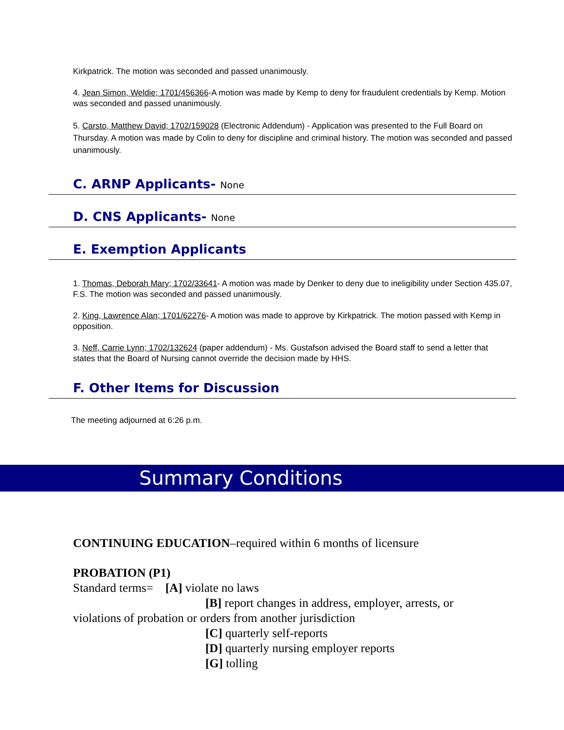Kirkpatrick. The motion was seconded and passed unanimously.
4. Jean Simon, Weldie; 1701/456366-A motion was made by Kemp to deny for fraudulent credentials by Kemp. Motion was seconded and passed unanimously.
5. Carsto, Matthew David; 1702/159028 (Electronic Addendum) - Application was presented to the Full Board on Thursday. A motion was made by Colin to deny for discipline and criminal history. The motion was seconded and passed unanimously.
C. ARNP Applicants- None
D. CNS Applicants- None
E. Exemption Applicants
1. Thomas, Deborah Mary; 1702/33641- A motion was made by Denker to deny due to ineligibility under Section 435.07, F.S. The motion was seconded and passed unanimously.
2. King, Lawrence Alan; 1701/62276- A motion was made to approve by Kirkpatrick. The motion passed with Kemp in opposition.
3. Neff, Carrie Lynn; 1702/132624 (paper addendum) - Ms. Gustafson advised the Board staff to send a letter that states that the Board of Nursing cannot override the decision made by HHS.
F. Other Items for Discussion
The meeting adjourned at 6:26 p.m.
Summary Conditions
CONTINUING EDUCATION–required within 6 months of licensure
PROBATION (P1)
Standard terms= [A] violate no laws
[B] report changes in address, employer, arrests, or
violations of probation or orders from another jurisdiction
[C] quarterly self-reports
[D] quarterly nursing employer reports
[G] tolling